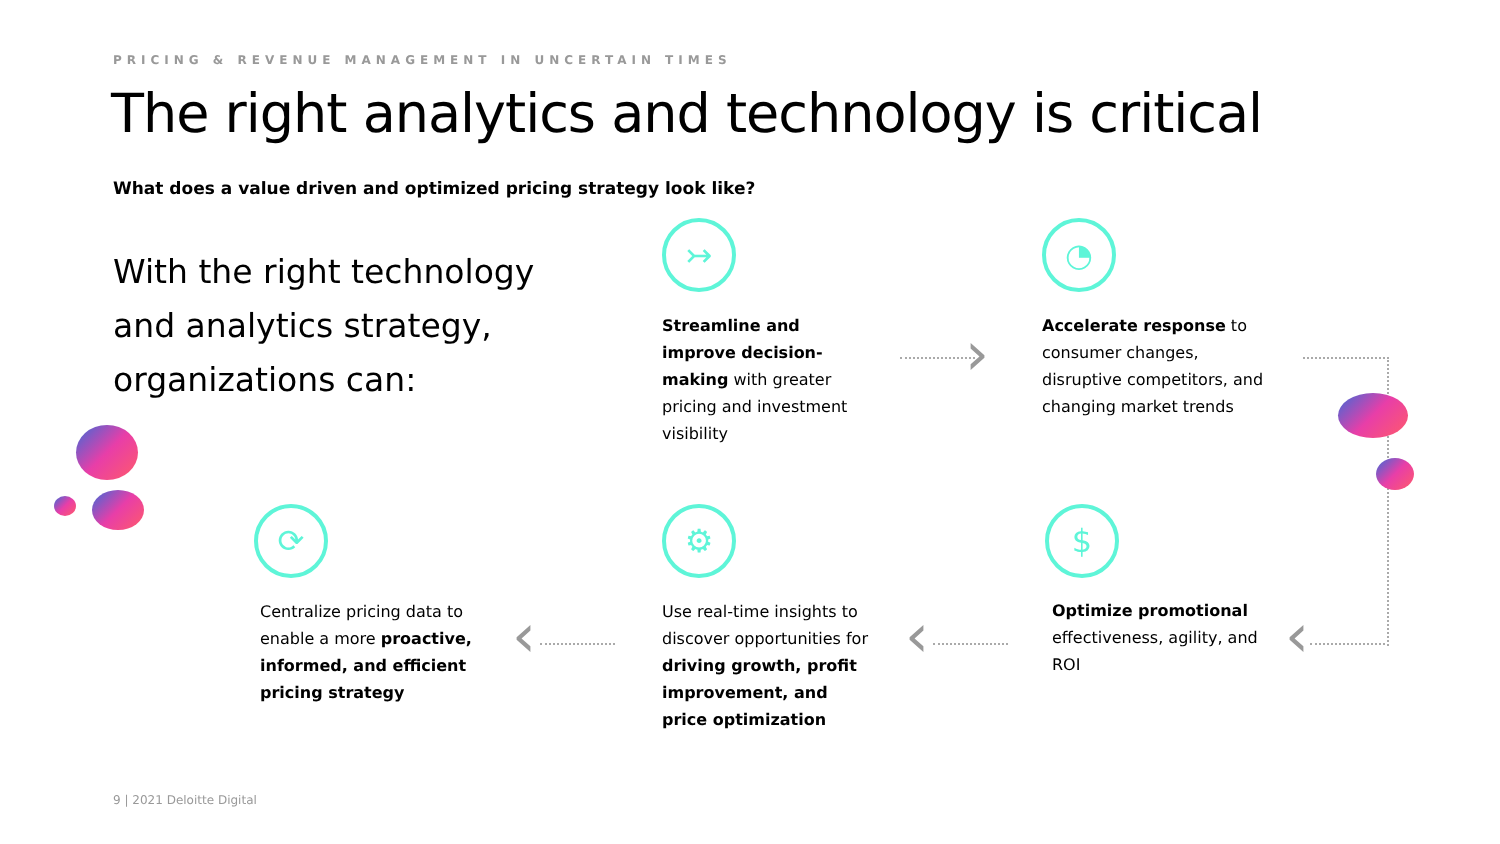PRICING & REVENUE MANAGEMENT IN UNCERTAIN TIMES
The right analytics and technology is critical
What does a value driven and optimized pricing strategy look like?
With the right technology
and analytics strategy,
organizations can:
↣
Streamline and improve decision-making with greater pricing and investment visibility
›
◔
Accelerate response to consumer changes, disruptive competitors, and changing market trends
$
Optimize promotional effectiveness, agility, and ROI
‹
⚙
Use real-time insights to discover opportunities for driving growth, profit improvement, and price optimization
‹
⟳
Centralize pricing data to enable a more proactive, informed, and efficient pricing strategy
‹
9 | 2021 Deloitte Digital